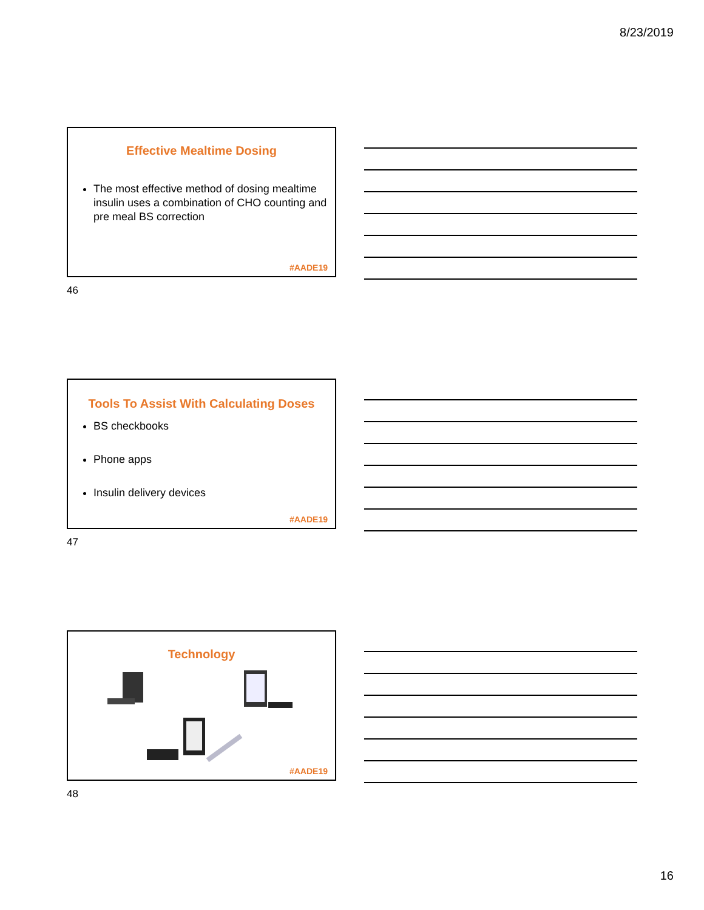8/23/2019
Effective Mealtime Dosing
The most effective method of dosing mealtime insulin uses a combination of CHO counting and pre meal BS correction
#AADE19
46
Tools To Assist With Calculating Doses
BS checkbooks
Phone apps
Insulin delivery devices
#AADE19
47
Technology
#AADE19
48
16